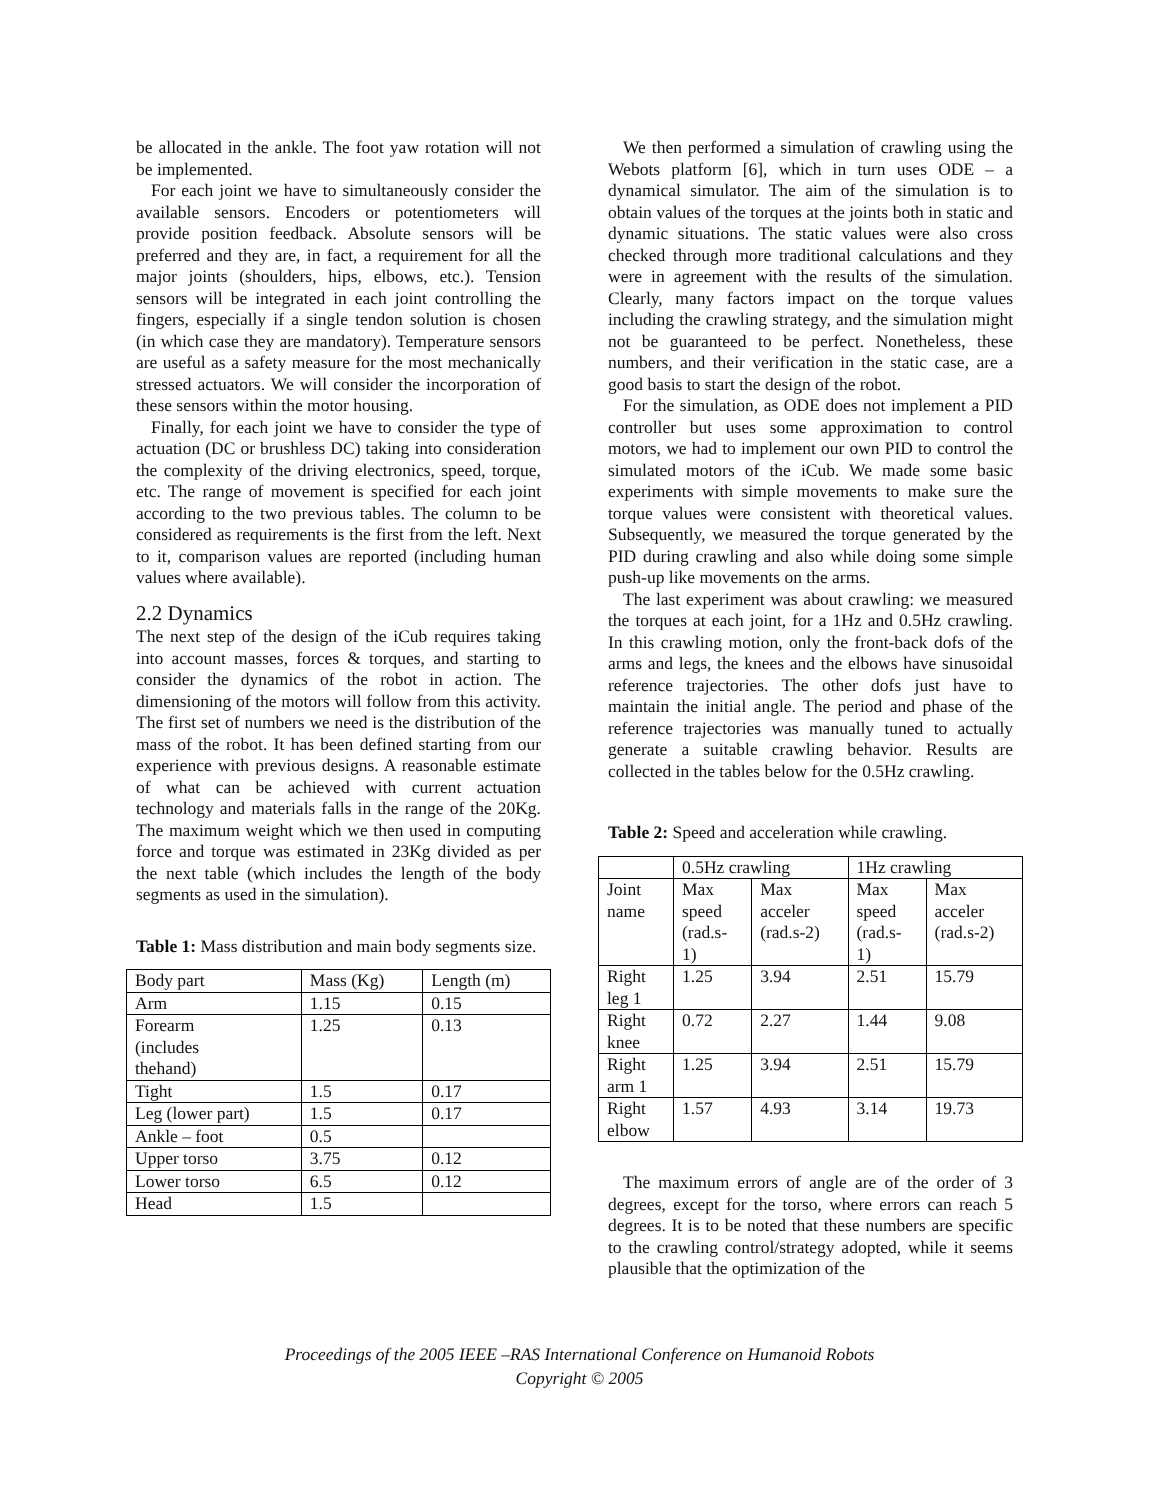be allocated in the ankle. The foot yaw rotation will not be implemented.
For each joint we have to simultaneously consider the available sensors. Encoders or potentiometers will provide position feedback. Absolute sensors will be preferred and they are, in fact, a requirement for all the major joints (shoulders, hips, elbows, etc.). Tension sensors will be integrated in each joint controlling the fingers, especially if a single tendon solution is chosen (in which case they are mandatory). Temperature sensors are useful as a safety measure for the most mechanically stressed actuators. We will consider the incorporation of these sensors within the motor housing.
Finally, for each joint we have to consider the type of actuation (DC or brushless DC) taking into consideration the complexity of the driving electronics, speed, torque, etc. The range of movement is specified for each joint according to the two previous tables. The column to be considered as requirements is the first from the left. Next to it, comparison values are reported (including human values where available).
2.2 Dynamics
The next step of the design of the iCub requires taking into account masses, forces & torques, and starting to consider the dynamics of the robot in action. The dimensioning of the motors will follow from this activity. The first set of numbers we need is the distribution of the mass of the robot. It has been defined starting from our experience with previous designs. A reasonable estimate of what can be achieved with current actuation technology and materials falls in the range of the 20Kg. The maximum weight which we then used in computing force and torque was estimated in 23Kg divided as per the next table (which includes the length of the body segments as used in the simulation).
Table 1: Mass distribution and main body segments size.
| Body part | Mass (Kg) | Length (m) |
| --- | --- | --- |
| Arm | 1.15 | 0.15 |
| Forearm (includes thehand) | 1.25 | 0.13 |
| Tight | 1.5 | 0.17 |
| Leg (lower part) | 1.5 | 0.17 |
| Ankle – foot | 0.5 | |
| Upper torso | 3.75 | 0.12 |
| Lower torso | 6.5 | 0.12 |
| Head | 1.5 | |
We then performed a simulation of crawling using the Webots platform [6], which in turn uses ODE – a dynamical simulator. The aim of the simulation is to obtain values of the torques at the joints both in static and dynamic situations. The static values were also cross checked through more traditional calculations and they were in agreement with the results of the simulation. Clearly, many factors impact on the torque values including the crawling strategy, and the simulation might not be guaranteed to be perfect. Nonetheless, these numbers, and their verification in the static case, are a good basis to start the design of the robot.
For the simulation, as ODE does not implement a PID controller but uses some approximation to control motors, we had to implement our own PID to control the simulated motors of the iCub. We made some basic experiments with simple movements to make sure the torque values were consistent with theoretical values. Subsequently, we measured the torque generated by the PID during crawling and also while doing some simple push-up like movements on the arms.
The last experiment was about crawling: we measured the torques at each joint, for a 1Hz and 0.5Hz crawling. In this crawling motion, only the front-back dofs of the arms and legs, the knees and the elbows have sinusoidal reference trajectories. The other dofs just have to maintain the initial angle. The period and phase of the reference trajectories was manually tuned to actually generate a suitable crawling behavior. Results are collected in the tables below for the 0.5Hz crawling.
Table 2: Speed and acceleration while crawling.
| | 0.5Hz crawling | | 1Hz crawling | |
| --- | --- | --- | --- | --- |
| Joint name | Max speed (rad.s- 1) | Max acceler (rad.s-2) | Max speed (rad.s- 1) | Max acceler (rad.s-2) |
| Right leg 1 | 1.25 | 3.94 | 2.51 | 15.79 |
| Right knee | 0.72 | 2.27 | 1.44 | 9.08 |
| Right arm 1 | 1.25 | 3.94 | 2.51 | 15.79 |
| Right elbow | 1.57 | 4.93 | 3.14 | 19.73 |
The maximum errors of angle are of the order of 3 degrees, except for the torso, where errors can reach 5 degrees. It is to be noted that these numbers are specific to the crawling control/strategy adopted, while it seems plausible that the optimization of the
Proceedings of the 2005 IEEE –RAS International Conference on Humanoid Robots
Copyright © 2005